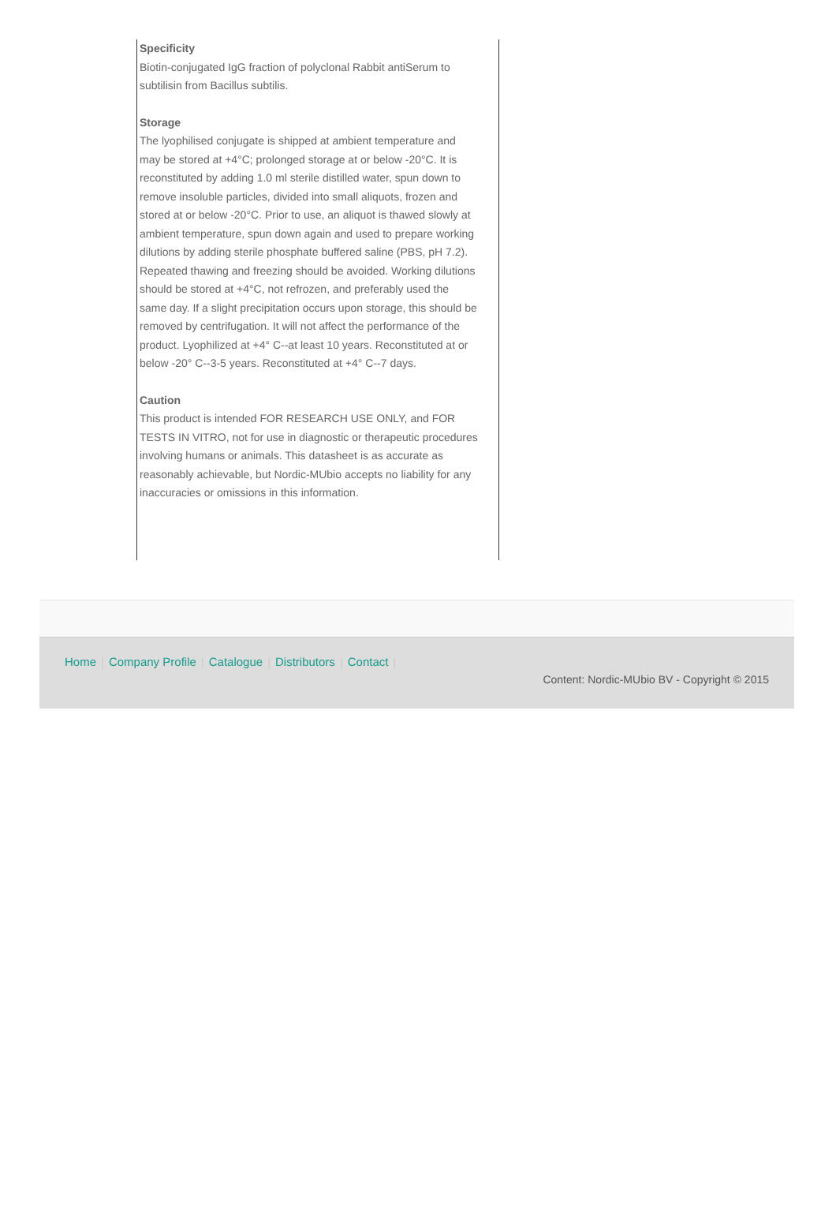Specificity
Biotin-conjugated IgG fraction of polyclonal Rabbit antiSerum to subtilisin from Bacillus subtilis.
Storage
The lyophilised conjugate is shipped at ambient temperature and may be stored at +4°C; prolonged storage at or below -20°C. It is reconstituted by adding 1.0 ml sterile distilled water, spun down to remove insoluble particles, divided into small aliquots, frozen and stored at or below -20°C. Prior to use, an aliquot is thawed slowly at ambient temperature, spun down again and used to prepare working dilutions by adding sterile phosphate buffered saline (PBS, pH 7.2). Repeated thawing and freezing should be avoided. Working dilutions should be stored at +4°C, not refrozen, and preferably used the same day. If a slight precipitation occurs upon storage, this should be removed by centrifugation. It will not affect the performance of the product. Lyophilized at +4° C--at least 10 years. Reconstituted at or below -20° C--3-5 years. Reconstituted at +4° C--7 days.
Caution
This product is intended FOR RESEARCH USE ONLY, and FOR TESTS IN VITRO, not for use in diagnostic or therapeutic procedures involving humans or animals. This datasheet is as accurate as reasonably achievable, but Nordic-MUbio accepts no liability for any inaccuracies or omissions in this information.
Home | Company Profile | Catalogue | Distributors | Contact |
Content: Nordic-MUbio BV - Copyright © 2015